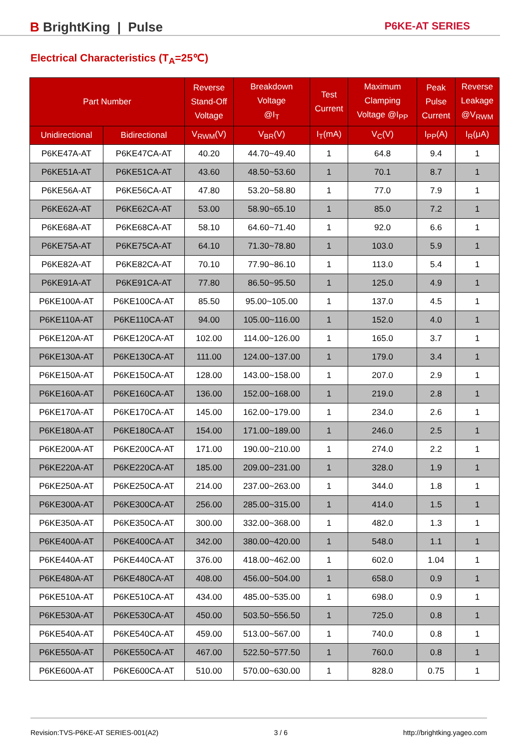B BrightKing | Pulse
P6KE-AT SERIES
Electrical Characteristics (T<sub>A</sub>=25℃)
| Part Number | | Reverse Stand-Off Voltage | Breakdown Voltage @I<sub>T</sub> | Test Current | Maximum Clamping Voltage @I<sub>PP</sub> | Peak Pulse Current | Reverse Leakage @V<sub>RWM</sub> |
| --- | --- | --- | --- | --- | --- | --- | --- |
| Unidirectional | Bidirectional | V<sub>RWM</sub>(V) | V<sub>BR</sub>(V) | I<sub>T</sub>(mA) | V<sub>C</sub>(V) | I<sub>PP</sub>(A) | I<sub>R</sub>(μA) |
| P6KE47A-AT | P6KE47CA-AT | 40.20 | 44.70~49.40 | 1 | 64.8 | 9.4 | 1 |
| P6KE51A-AT | P6KE51CA-AT | 43.60 | 48.50~53.60 | 1 | 70.1 | 8.7 | 1 |
| P6KE56A-AT | P6KE56CA-AT | 47.80 | 53.20~58.80 | 1 | 77.0 | 7.9 | 1 |
| P6KE62A-AT | P6KE62CA-AT | 53.00 | 58.90~65.10 | 1 | 85.0 | 7.2 | 1 |
| P6KE68A-AT | P6KE68CA-AT | 58.10 | 64.60~71.40 | 1 | 92.0 | 6.6 | 1 |
| P6KE75A-AT | P6KE75CA-AT | 64.10 | 71.30~78.80 | 1 | 103.0 | 5.9 | 1 |
| P6KE82A-AT | P6KE82CA-AT | 70.10 | 77.90~86.10 | 1 | 113.0 | 5.4 | 1 |
| P6KE91A-AT | P6KE91CA-AT | 77.80 | 86.50~95.50 | 1 | 125.0 | 4.9 | 1 |
| P6KE100A-AT | P6KE100CA-AT | 85.50 | 95.00~105.00 | 1 | 137.0 | 4.5 | 1 |
| P6KE110A-AT | P6KE110CA-AT | 94.00 | 105.00~116.00 | 1 | 152.0 | 4.0 | 1 |
| P6KE120A-AT | P6KE120CA-AT | 102.00 | 114.00~126.00 | 1 | 165.0 | 3.7 | 1 |
| P6KE130A-AT | P6KE130CA-AT | 111.00 | 124.00~137.00 | 1 | 179.0 | 3.4 | 1 |
| P6KE150A-AT | P6KE150CA-AT | 128.00 | 143.00~158.00 | 1 | 207.0 | 2.9 | 1 |
| P6KE160A-AT | P6KE160CA-AT | 136.00 | 152.00~168.00 | 1 | 219.0 | 2.8 | 1 |
| P6KE170A-AT | P6KE170CA-AT | 145.00 | 162.00~179.00 | 1 | 234.0 | 2.6 | 1 |
| P6KE180A-AT | P6KE180CA-AT | 154.00 | 171.00~189.00 | 1 | 246.0 | 2.5 | 1 |
| P6KE200A-AT | P6KE200CA-AT | 171.00 | 190.00~210.00 | 1 | 274.0 | 2.2 | 1 |
| P6KE220A-AT | P6KE220CA-AT | 185.00 | 209.00~231.00 | 1 | 328.0 | 1.9 | 1 |
| P6KE250A-AT | P6KE250CA-AT | 214.00 | 237.00~263.00 | 1 | 344.0 | 1.8 | 1 |
| P6KE300A-AT | P6KE300CA-AT | 256.00 | 285.00~315.00 | 1 | 414.0 | 1.5 | 1 |
| P6KE350A-AT | P6KE350CA-AT | 300.00 | 332.00~368.00 | 1 | 482.0 | 1.3 | 1 |
| P6KE400A-AT | P6KE400CA-AT | 342.00 | 380.00~420.00 | 1 | 548.0 | 1.1 | 1 |
| P6KE440A-AT | P6KE440CA-AT | 376.00 | 418.00~462.00 | 1 | 602.0 | 1.04 | 1 |
| P6KE480A-AT | P6KE480CA-AT | 408.00 | 456.00~504.00 | 1 | 658.0 | 0.9 | 1 |
| P6KE510A-AT | P6KE510CA-AT | 434.00 | 485.00~535.00 | 1 | 698.0 | 0.9 | 1 |
| P6KE530A-AT | P6KE530CA-AT | 450.00 | 503.50~556.50 | 1 | 725.0 | 0.8 | 1 |
| P6KE540A-AT | P6KE540CA-AT | 459.00 | 513.00~567.00 | 1 | 740.0 | 0.8 | 1 |
| P6KE550A-AT | P6KE550CA-AT | 467.00 | 522.50~577.50 | 1 | 760.0 | 0.8 | 1 |
| P6KE600A-AT | P6KE600CA-AT | 510.00 | 570.00~630.00 | 1 | 828.0 | 0.75 | 1 |
Revision:TVS-P6KE-AT SERIES-001(A2) 3 / 6 http://brightking.yageo.com